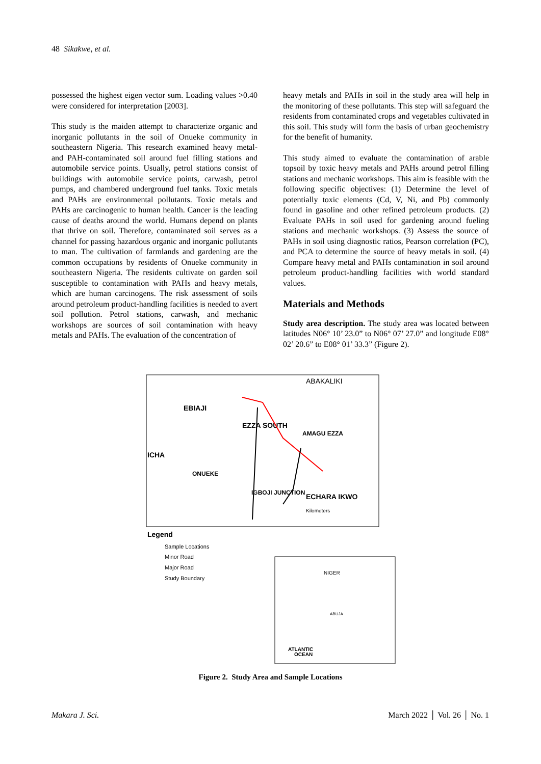48 Sikakwe, et al.
possessed the highest eigen vector sum. Loading values >0.40 were considered for interpretation [2003].
This study is the maiden attempt to characterize organic and inorganic pollutants in the soil of Onueke community in southeastern Nigeria. This research examined heavy metal- and PAH-contaminated soil around fuel filling stations and automobile service points. Usually, petrol stations consist of buildings with automobile service points, carwash, petrol pumps, and chambered underground fuel tanks. Toxic metals and PAHs are environmental pollutants. Toxic metals and PAHs are carcinogenic to human health. Cancer is the leading cause of deaths around the world. Humans depend on plants that thrive on soil. Therefore, contaminated soil serves as a channel for passing hazardous organic and inorganic pollutants to man. The cultivation of farmlands and gardening are the common occupations by residents of Onueke community in southeastern Nigeria. The residents cultivate on garden soil susceptible to contamination with PAHs and heavy metals, which are human carcinogens. The risk assessment of soils around petroleum product-handling facilities is needed to avert soil pollution. Petrol stations, carwash, and mechanic workshops are sources of soil contamination with heavy metals and PAHs. The evaluation of the concentration of
heavy metals and PAHs in soil in the study area will help in the monitoring of these pollutants. This step will safeguard the residents from contaminated crops and vegetables cultivated in this soil. This study will form the basis of urban geochemistry for the benefit of humanity.
This study aimed to evaluate the contamination of arable topsoil by toxic heavy metals and PAHs around petrol filling stations and mechanic workshops. This aim is feasible with the following specific objectives: (1) Determine the level of potentially toxic elements (Cd, V, Ni, and Pb) commonly found in gasoline and other refined petroleum products. (2) Evaluate PAHs in soil used for gardening around fueling stations and mechanic workshops. (3) Assess the source of PAHs in soil using diagnostic ratios, Pearson correlation (PC), and PCA to determine the source of heavy metals in soil. (4) Compare heavy metal and PAHs contamination in soil around petroleum product-handling facilities with world standard values.
Materials and Methods
Study area description. The study area was located between latitudes N06° 10’ 23.0” to N06° 07’ 27.0” and longitude E08° 02’ 20.6” to E08° 01’ 33.3” (Figure 2).
ABAKALIKI
EBIAJI
EZZA SOUTH
AMAGU EZZA
ICHA
ONUEKE
IGBOJI JUNCTION
ECHARA IKWO
Kilometers
Legend
Sample Locations
Minor Road
Major Road
Study Boundary
NIGER
ATLANTIC
OCEAN
ABUJA
Figure 2. Study Area and Sample Locations
Makara J. Sci. March 2022 │ Vol. 26 │ No. 1